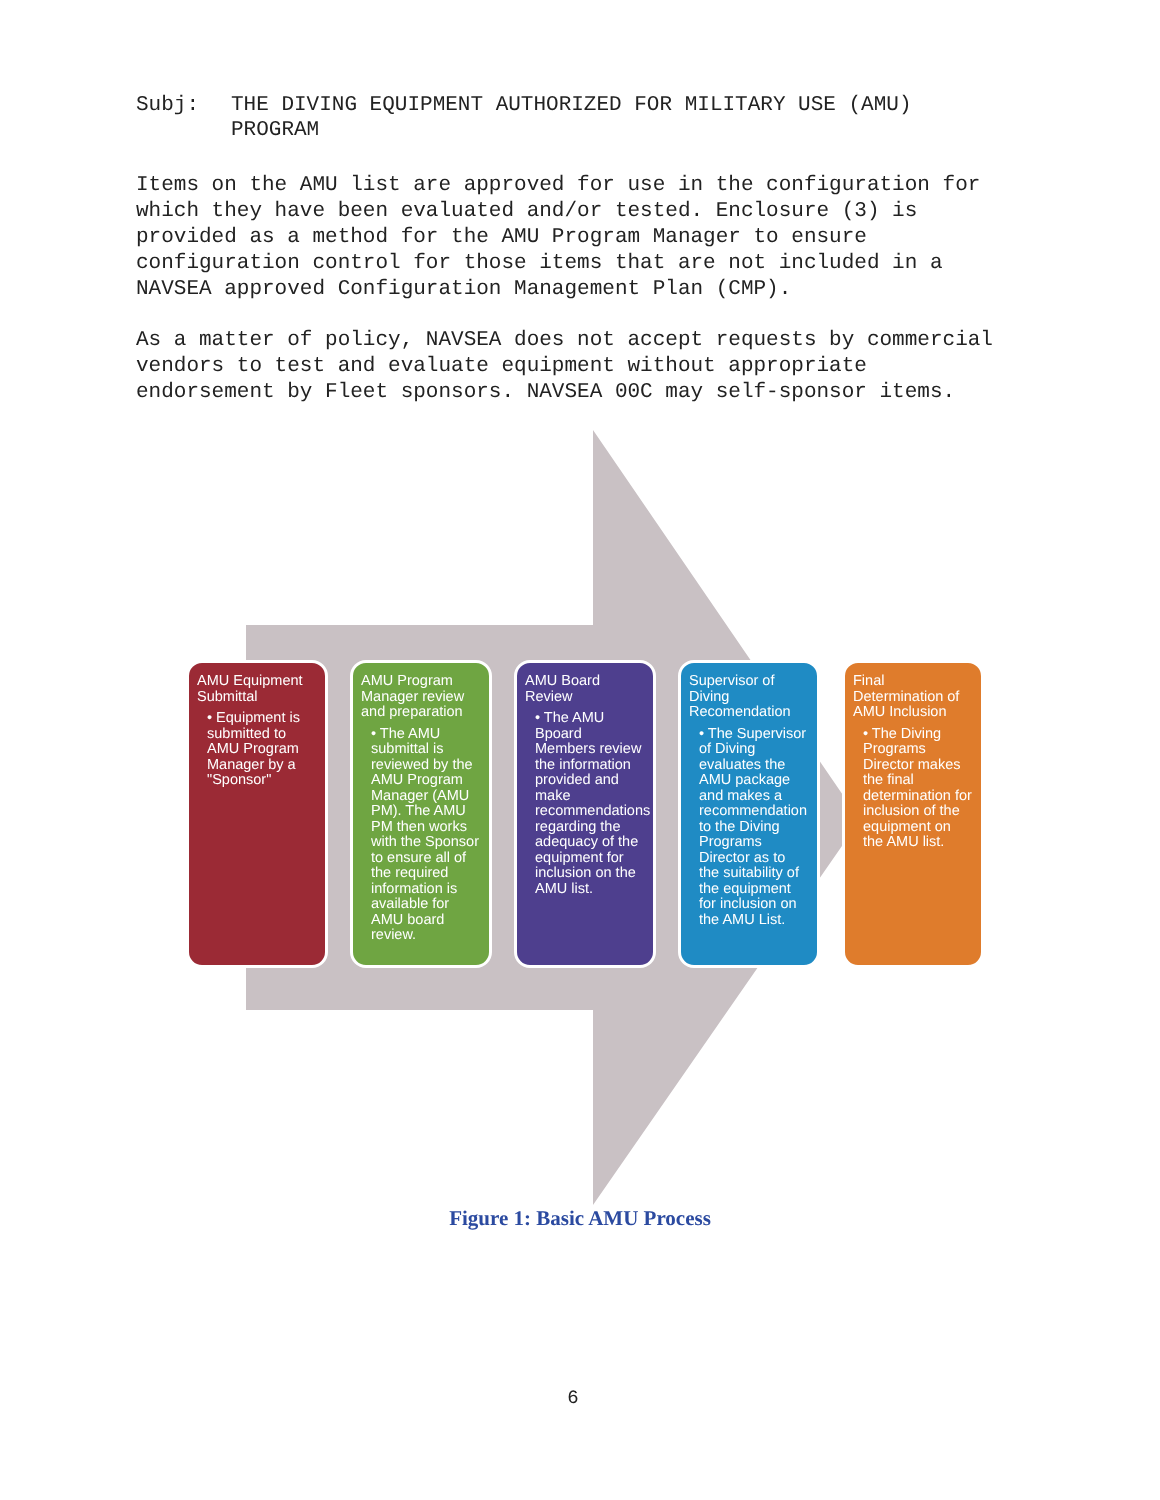Subj: THE DIVING EQUIPMENT AUTHORIZED FOR MILITARY USE (AMU)
PROGRAM
Items on the AMU list are approved for use in the configuration for which they have been evaluated and/or tested. Enclosure (3) is provided as a method for the AMU Program Manager to ensure configuration control for those items that are not included in a NAVSEA approved Configuration Management Plan (CMP).
As a matter of policy, NAVSEA does not accept requests by commercial vendors to test and evaluate equipment without appropriate endorsement by Fleet sponsors. NAVSEA 00C may self-sponsor items.
AMU Equipment Submittal
• Equipment is submitted to AMU Program Manager by a "Sponsor"
AMU Program Manager review and preparation
• The AMU submittal is reviewed by the AMU Program Manager (AMU PM). The AMU PM then works with the Sponsor to ensure all of the required information is available for AMU board review.
AMU Board Review
• The AMU Bpoard Members review the information provided and make recommendations regarding the adequacy of the equipment for inclusion on the AMU list.
Supervisor of Diving Recomendation
• The Supervisor of Diving evaluates the AMU package and makes a recommendation to the Diving Programs Director as to the suitability of the equipment for inclusion on the AMU List.
Final Determination of AMU Inclusion
• The Diving Programs Director makes the final determination for inclusion of the equipment on the AMU list.
Figure 1: Basic AMU Process
6